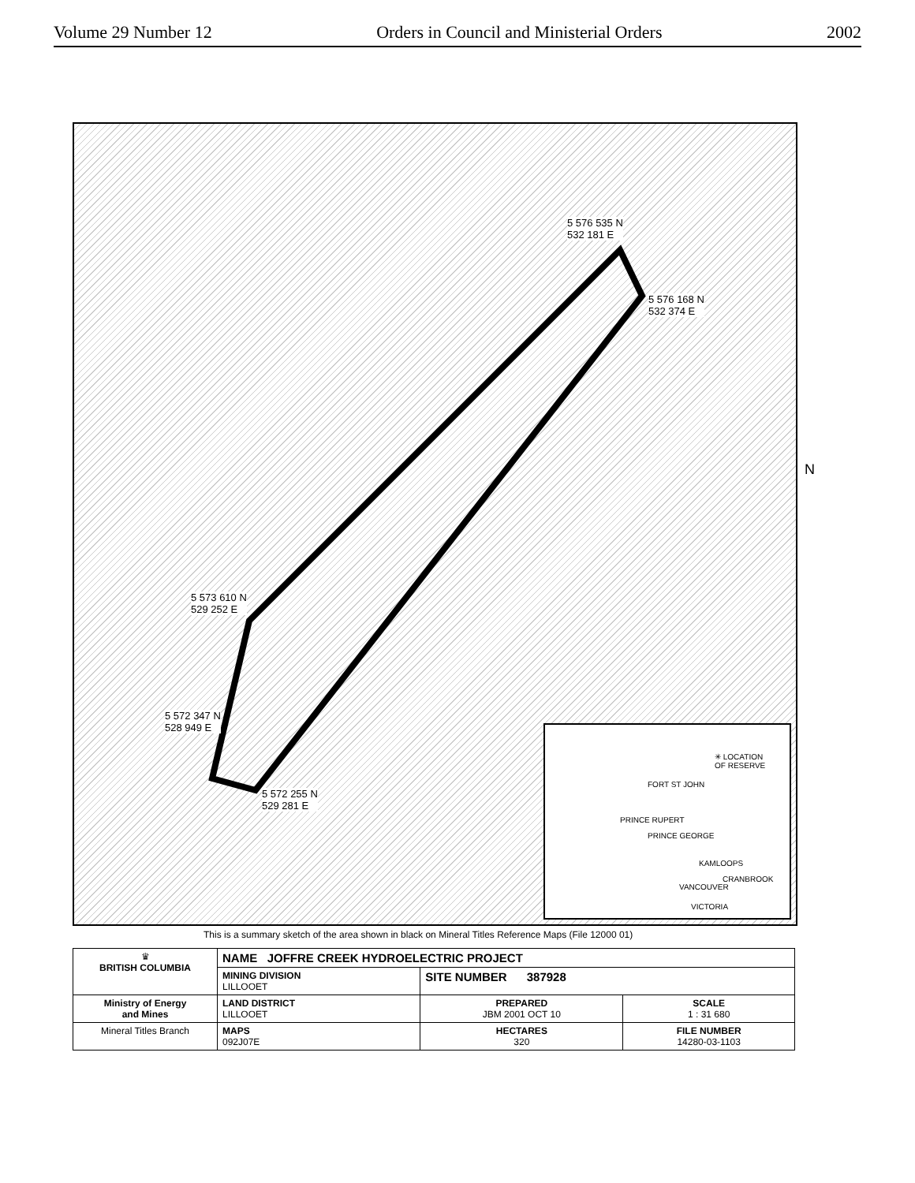Volume 29 Number 12 Orders in Council and Ministerial Orders 2002
5 576 535 N
532 181 E
5 576 168 N
532 374 E
5 573 610 N
529 252 E
5 572 347 N
528 949 E
5 572 255 N
529 281 E
✳ LOCATION
OF RESERVE
FORT ST JOHN
PRINCE RUPERT
PRINCE GEORGE
KAMLOOPS
CRANBROOK
VANCOUVER
VICTORIA
N
This is a summary sketch of the area shown in black on Mineral Titles Reference Maps (File 12000 01)
| ♛ BRITISH COLUMBIA | NAME JOFFRE CREEK HYDROELECTRIC PROJECT | | |
| | MINING DIVISION LILLOOET | SITE NUMBER 387928 | |
| Ministry of Energy and Mines | LAND DISTRICT LILLOOET | PREPARED JBM 2001 OCT 10 | SCALE 1 : 31 680 |
| Mineral Titles Branch | MAPS 092J07E | HECTARES 320 | FILE NUMBER 14280-03-1103 |